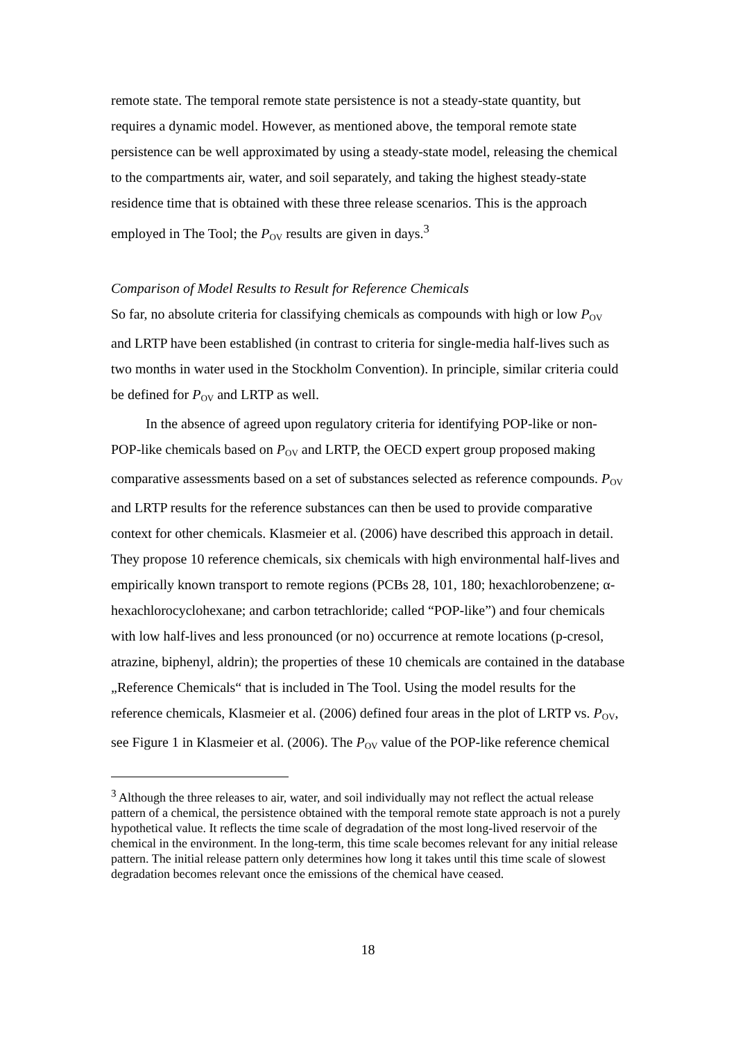remote state. The temporal remote state persistence is not a steady-state quantity, but requires a dynamic model. However, as mentioned above, the temporal remote state persistence can be well approximated by using a steady-state model, releasing the chemical to the compartments air, water, and soil separately, and taking the highest steady-state residence time that is obtained with these three release scenarios. This is the approach employed in The Tool; the P<sub>OV</sub> results are given in days.<sup>3</sup>
Comparison of Model Results to Result for Reference Chemicals
So far, no absolute criteria for classifying chemicals as compounds with high or low P<sub>OV</sub> and LRTP have been established (in contrast to criteria for single-media half-lives such as two months in water used in the Stockholm Convention). In principle, similar criteria could be defined for P<sub>OV</sub> and LRTP as well.
In the absence of agreed upon regulatory criteria for identifying POP-like or non-POP-like chemicals based on P<sub>OV</sub> and LRTP, the OECD expert group proposed making comparative assessments based on a set of substances selected as reference compounds. P<sub>OV</sub> and LRTP results for the reference substances can then be used to provide comparative context for other chemicals. Klasmeier et al. (2006) have described this approach in detail. They propose 10 reference chemicals, six chemicals with high environmental half-lives and empirically known transport to remote regions (PCBs 28, 101, 180; hexachlorobenzene; α-hexachlorocyclohexane; and carbon tetrachloride; called “POP-like”) and four chemicals with low half-lives and less pronounced (or no) occurrence at remote locations (p-cresol, atrazine, biphenyl, aldrin); the properties of these 10 chemicals are contained in the database „Reference Chemicals“ that is included in The Tool. Using the model results for the reference chemicals, Klasmeier et al. (2006) defined four areas in the plot of LRTP vs. P<sub>OV</sub>, see Figure 1 in Klasmeier et al. (2006). The P<sub>OV</sub> value of the POP-like reference chemical
<sup>3</sup> Although the three releases to air, water, and soil individually may not reflect the actual release pattern of a chemical, the persistence obtained with the temporal remote state approach is not a purely hypothetical value. It reflects the time scale of degradation of the most long-lived reservoir of the chemical in the environment. In the long-term, this time scale becomes relevant for any initial release pattern. The initial release pattern only determines how long it takes until this time scale of slowest degradation becomes relevant once the emissions of the chemical have ceased.
18